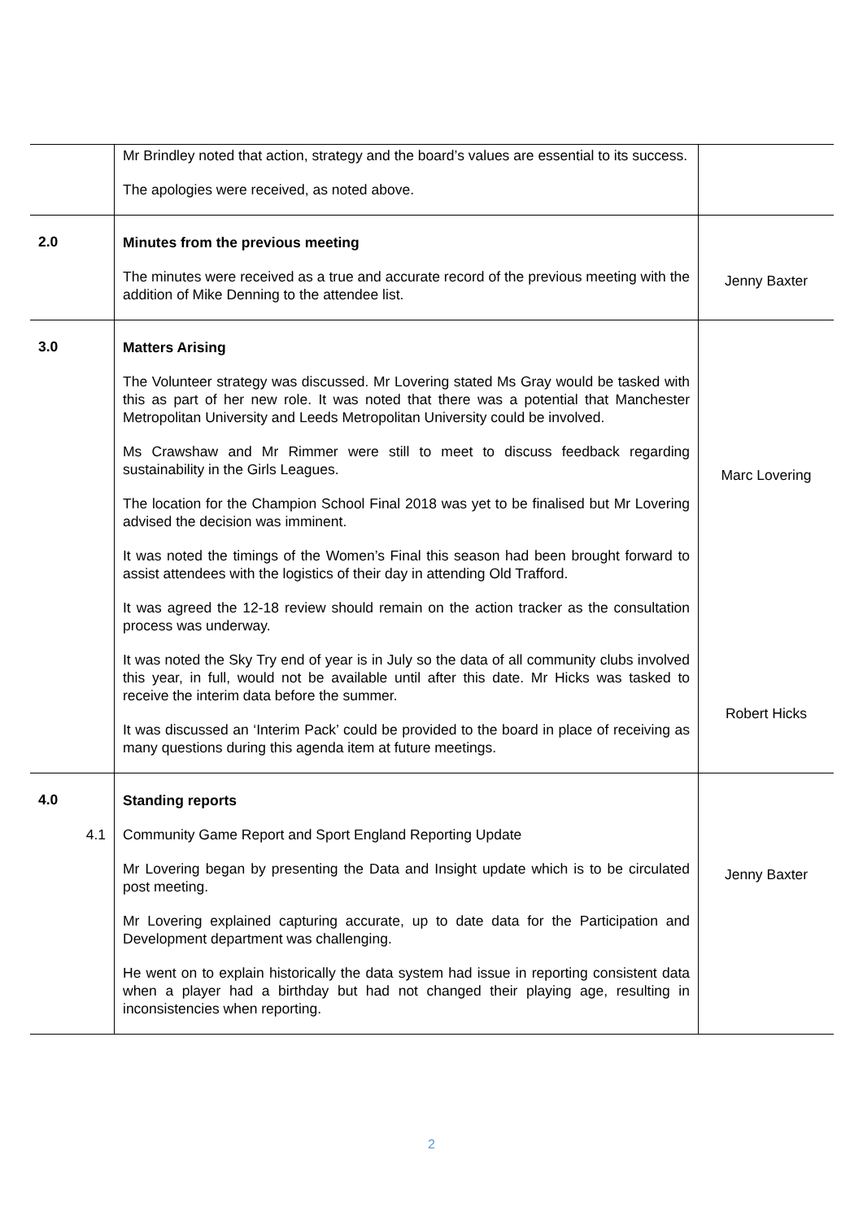| | Mr Brindley noted that action, strategy and the board’s values are essential to its success. The apologies were received, as noted above. | |
| 2.0 | Minutes from the previous meeting The minutes were received as a true and accurate record of the previous meeting with the addition of Mike Denning to the attendee list. | Jenny Baxter |
| 3.0 | Matters Arising The Volunteer strategy was discussed. Mr Lovering stated Ms Gray would be tasked with this as part of her new role. It was noted that there was a potential that Manchester Metropolitan University and Leeds Metropolitan University could be involved. Ms Crawshaw and Mr Rimmer were still to meet to discuss feedback regarding sustainability in the Girls Leagues. The location for the Champion School Final 2018 was yet to be finalised but Mr Lovering advised the decision was imminent. It was noted the timings of the Women’s Final this season had been brought forward to assist attendees with the logistics of their day in attending Old Trafford. It was agreed the 12-18 review should remain on the action tracker as the consultation process was underway. It was noted the Sky Try end of year is in July so the data of all community clubs involved this year, in full, would not be available until after this date. Mr Hicks was tasked to receive the interim data before the summer. It was discussed an ‘Interim Pack’ could be provided to the board in place of receiving as many questions during this agenda item at future meetings. | Marc Lovering Robert Hicks |
| 4.0 4.1 | Standing reports Community Game Report and Sport England Reporting Update Mr Lovering began by presenting the Data and Insight update which is to be circulated post meeting. Mr Lovering explained capturing accurate, up to date data for the Participation and Development department was challenging. He went on to explain historically the data system had issue in reporting consistent data when a player had a birthday but had not changed their playing age, resulting in inconsistencies when reporting. | Jenny Baxter |
2